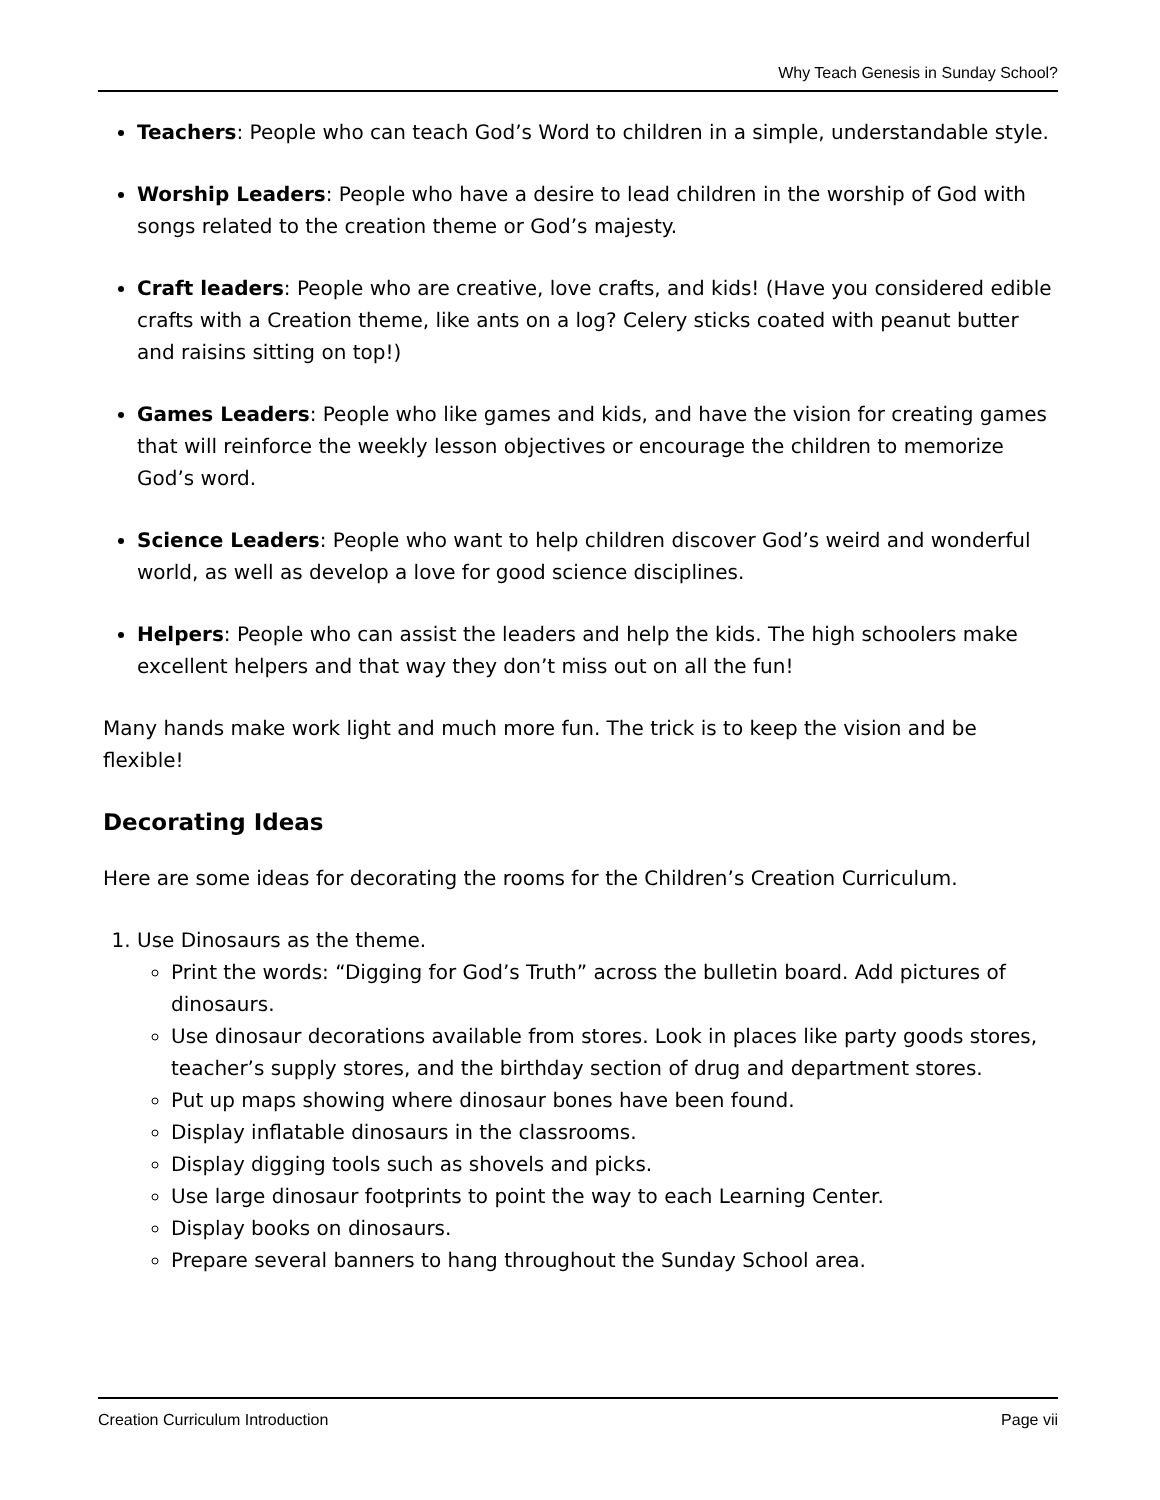Why Teach Genesis in Sunday School?
Teachers: People who can teach God’s Word to children in a simple, understandable style.
Worship Leaders: People who have a desire to lead children in the worship of God with songs related to the creation theme or God’s majesty.
Craft leaders: People who are creative, love crafts, and kids! (Have you considered edible crafts with a Creation theme, like ants on a log? Celery sticks coated with peanut butter and raisins sitting on top!)
Games Leaders: People who like games and kids, and have the vision for creating games that will reinforce the weekly lesson objectives or encourage the children to memorize God’s word.
Science Leaders: People who want to help children discover God’s weird and wonderful world, as well as develop a love for good science disciplines.
Helpers: People who can assist the leaders and help the kids. The high schoolers make excellent helpers and that way they don’t miss out on all the fun!
Many hands make work light and much more fun. The trick is to keep the vision and be flexible!
Decorating Ideas
Here are some ideas for decorating the rooms for the Children’s Creation Curriculum.
1. Use Dinosaurs as the theme.
Print the words: “Digging for God’s Truth” across the bulletin board. Add pictures of dinosaurs.
Use dinosaur decorations available from stores. Look in places like party goods stores, teacher’s supply stores, and the birthday section of drug and department stores.
Put up maps showing where dinosaur bones have been found.
Display inflatable dinosaurs in the classrooms.
Display digging tools such as shovels and picks.
Use large dinosaur footprints to point the way to each Learning Center.
Display books on dinosaurs.
Prepare several banners to hang throughout the Sunday School area.
Creation Curriculum Introduction Page vii